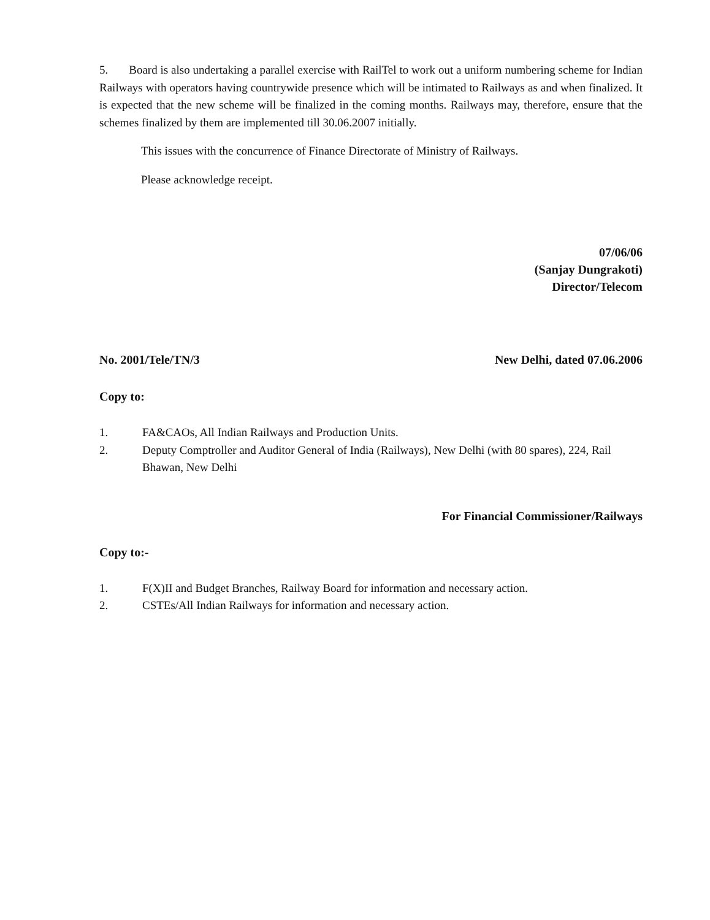5. Board is also undertaking a parallel exercise with RailTel to work out a uniform numbering scheme for Indian Railways with operators having countrywide presence which will be intimated to Railways as and when finalized. It is expected that the new scheme will be finalized in the coming months. Railways may, therefore, ensure that the schemes finalized by them are implemented till 30.06.2007 initially.
This issues with the concurrence of Finance Directorate of Ministry of Railways.
Please acknowledge receipt.
07/06/06
(Sanjay Dungrakoti)
Director/Telecom
No. 2001/Tele/TN/3 New Delhi, dated 07.06.2006
Copy to:
1. FA&CAOs, All Indian Railways and Production Units.
2. Deputy Comptroller and Auditor General of India (Railways), New Delhi (with 80 spares), 224, Rail Bhawan, New Delhi
For Financial Commissioner/Railways
Copy to:-
1. F(X)II and Budget Branches, Railway Board for information and necessary action.
2. CSTEs/All Indian Railways for information and necessary action.